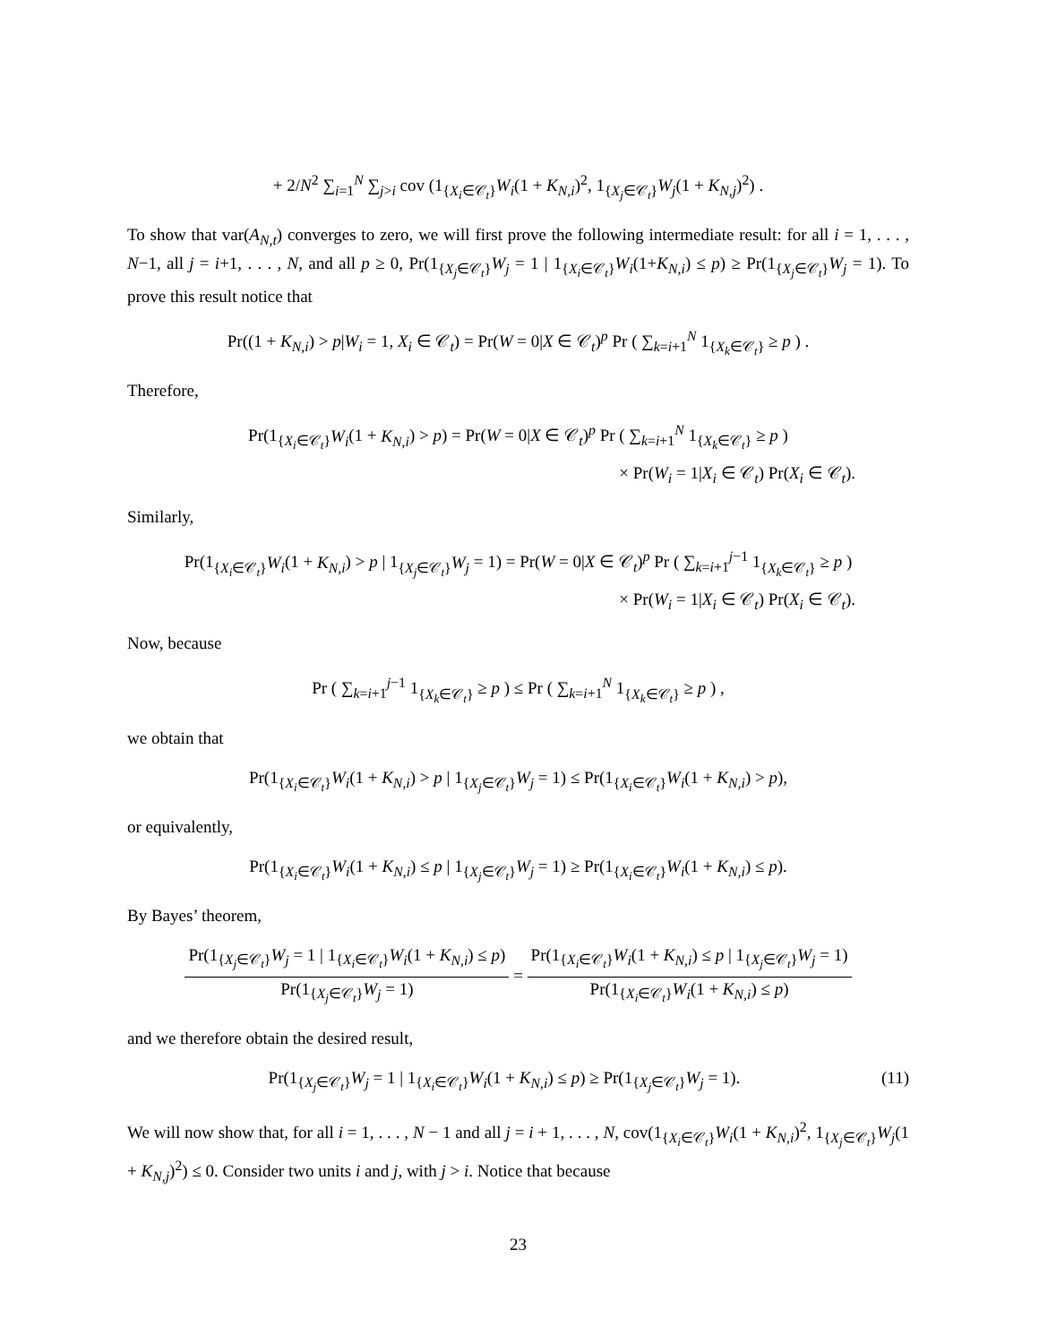+ 2/N<sup>2</sup> ∑<sub>i=1</sub><sup>N</sup> ∑<sub>j>i</sub> cov (1<sub>{X<sub>i</sub>∈𝒞<sub>t</sub>}</sub>W<sub>i</sub>(1 + K<sub>N,i</sub>)<sup>2</sup>, 1<sub>{X<sub>j</sub>∈𝒞<sub>t</sub>}</sub>W<sub>j</sub>(1 + K<sub>N,j</sub>)<sup>2</sup>) .
To show that var(A<sub>N,t</sub>) converges to zero, we will first prove the following intermediate result: for all i = 1, . . . , N−1, all j = i+1, . . . , N, and all p ≥ 0, Pr(1<sub>{X<sub>j</sub>∈𝒞<sub>t</sub>}</sub>W<sub>j</sub> = 1 | 1<sub>{X<sub>i</sub>∈𝒞<sub>t</sub>}</sub>W<sub>i</sub>(1+K<sub>N,i</sub>) ≤ p) ≥ Pr(1<sub>{X<sub>j</sub>∈𝒞<sub>t</sub>}</sub>W<sub>j</sub> = 1). To prove this result notice that
Pr((1 + K<sub>N,i</sub>) > p|W<sub>i</sub> = 1, X<sub>i</sub> ∈ 𝒞<sub>t</sub>) = Pr(W = 0|X ∈ 𝒞<sub>t</sub>)<sup>p</sup> Pr ( ∑<sub>k=i+1</sub><sup>N</sup> 1<sub>{X<sub>k</sub>∈𝒞<sub>t</sub>}</sub> ≥ p ) .
Therefore,
Pr(1<sub>{X<sub>i</sub>∈𝒞<sub>t</sub>}</sub>W<sub>i</sub>(1 + K<sub>N,i</sub>) > p) = Pr(W = 0|X ∈ 𝒞<sub>t</sub>)<sup>p</sup> Pr ( ∑<sub>k=i+1</sub><sup>N</sup> 1<sub>{X<sub>k</sub>∈𝒞<sub>t</sub>}</sub> ≥ p )
× Pr(W<sub>i</sub> = 1|X<sub>i</sub> ∈ 𝒞<sub>t</sub>) Pr(X<sub>i</sub> ∈ 𝒞<sub>t</sub>).
Similarly,
Pr(1<sub>{X<sub>i</sub>∈𝒞<sub>t</sub>}</sub>W<sub>i</sub>(1 + K<sub>N,i</sub>) > p | 1<sub>{X<sub>j</sub>∈𝒞<sub>t</sub>}</sub>W<sub>j</sub> = 1) = Pr(W = 0|X ∈ 𝒞<sub>t</sub>)<sup>p</sup> Pr ( ∑<sub>k=i+1</sub><sup>j−1</sup> 1<sub>{X<sub>k</sub>∈𝒞<sub>t</sub>}</sub> ≥ p )
× Pr(W<sub>i</sub> = 1|X<sub>i</sub> ∈ 𝒞<sub>t</sub>) Pr(X<sub>i</sub> ∈ 𝒞<sub>t</sub>).
Now, because
Pr ( ∑<sub>k=i+1</sub><sup>j−1</sup> 1<sub>{X<sub>k</sub>∈𝒞<sub>t</sub>}</sub> ≥ p ) ≤ Pr ( ∑<sub>k=i+1</sub><sup>N</sup> 1<sub>{X<sub>k</sub>∈𝒞<sub>t</sub>}</sub> ≥ p ) ,
we obtain that
Pr(1<sub>{X<sub>i</sub>∈𝒞<sub>t</sub>}</sub>W<sub>i</sub>(1 + K<sub>N,i</sub>) > p | 1<sub>{X<sub>j</sub>∈𝒞<sub>t</sub>}</sub>W<sub>j</sub> = 1) ≤ Pr(1<sub>{X<sub>i</sub>∈𝒞<sub>t</sub>}</sub>W<sub>i</sub>(1 + K<sub>N,i</sub>) > p),
or equivalently,
Pr(1<sub>{X<sub>i</sub>∈𝒞<sub>t</sub>}</sub>W<sub>i</sub>(1 + K<sub>N,i</sub>) ≤ p | 1<sub>{X<sub>j</sub>∈𝒞<sub>t</sub>}</sub>W<sub>j</sub> = 1) ≥ Pr(1<sub>{X<sub>i</sub>∈𝒞<sub>t</sub>}</sub>W<sub>i</sub>(1 + K<sub>N,i</sub>) ≤ p).
By Bayes’ theorem,
Pr(1<sub>{X<sub>j</sub>∈𝒞<sub>t</sub>}</sub>W<sub>j</sub> = 1 | 1<sub>{X<sub>i</sub>∈𝒞<sub>t</sub>}</sub>W<sub>i</sub>(1 + K<sub>N,i</sub>) ≤ p) Pr(1<sub>{X<sub>j</sub>∈𝒞<sub>t</sub>}</sub>W<sub>j</sub> = 1) = Pr(1<sub>{X<sub>i</sub>∈𝒞<sub>t</sub>}</sub>W<sub>i</sub>(1 + K<sub>N,i</sub>) ≤ p | 1<sub>{X<sub>j</sub>∈𝒞<sub>t</sub>}</sub>W<sub>j</sub> = 1) Pr(1<sub>{X<sub>i</sub>∈𝒞<sub>t</sub>}</sub>W<sub>i</sub>(1 + K<sub>N,i</sub>) ≤ p)
and we therefore obtain the desired result,
Pr(1<sub>{X<sub>j</sub>∈𝒞<sub>t</sub>}</sub>W<sub>j</sub> = 1 | 1<sub>{X<sub>i</sub>∈𝒞<sub>t</sub>}</sub>W<sub>i</sub>(1 + K<sub>N,i</sub>) ≤ p) ≥ Pr(1<sub>{X<sub>j</sub>∈𝒞<sub>t</sub>}</sub>W<sub>j</sub> = 1). (11)
We will now show that, for all i = 1, . . . , N − 1 and all j = i + 1, . . . , N, cov(1<sub>{X<sub>i</sub>∈𝒞<sub>t</sub>}</sub>W<sub>i</sub>(1 + K<sub>N,i</sub>)<sup>2</sup>, 1<sub>{X<sub>j</sub>∈𝒞<sub>t</sub>}</sub>W<sub>j</sub>(1 + K<sub>N,j</sub>)<sup>2</sup>) ≤ 0. Consider two units i and j, with j > i. Notice that because
23